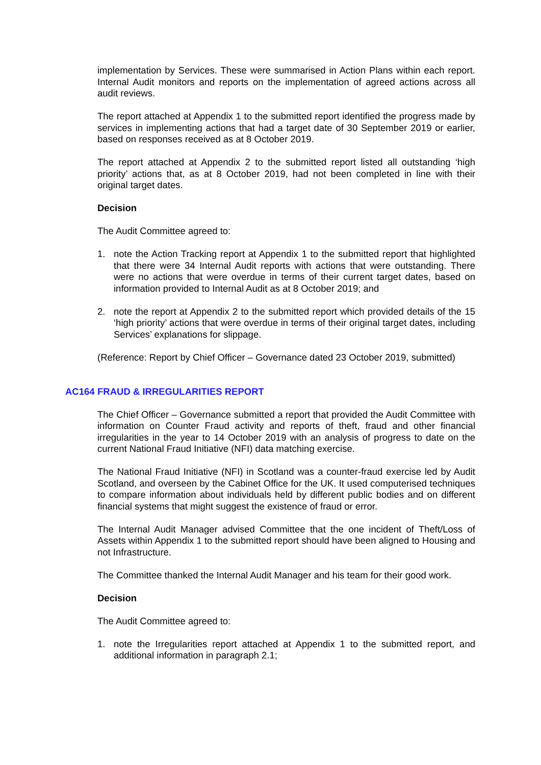implementation by Services. These were summarised in Action Plans within each report. Internal Audit monitors and reports on the implementation of agreed actions across all audit reviews.
The report attached at Appendix 1 to the submitted report identified the progress made by services in implementing actions that had a target date of 30 September 2019 or earlier, based on responses received as at 8 October 2019.
The report attached at Appendix 2 to the submitted report listed all outstanding ‘high priority’ actions that, as at 8 October 2019, had not been completed in line with their original target dates.
Decision
The Audit Committee agreed to:
1. note the Action Tracking report at Appendix 1 to the submitted report that highlighted that there were 34 Internal Audit reports with actions that were outstanding. There were no actions that were overdue in terms of their current target dates, based on information provided to Internal Audit as at 8 October 2019; and
2. note the report at Appendix 2 to the submitted report which provided details of the 15 ‘high priority’ actions that were overdue in terms of their original target dates, including Services’ explanations for slippage.
(Reference: Report by Chief Officer – Governance dated 23 October 2019, submitted)
AC164 FRAUD & IRREGULARITIES REPORT
The Chief Officer – Governance submitted a report that provided the Audit Committee with information on Counter Fraud activity and reports of theft, fraud and other financial irregularities in the year to 14 October 2019 with an analysis of progress to date on the current National Fraud Initiative (NFI) data matching exercise.
The National Fraud Initiative (NFI) in Scotland was a counter-fraud exercise led by Audit Scotland, and overseen by the Cabinet Office for the UK. It used computerised techniques to compare information about individuals held by different public bodies and on different financial systems that might suggest the existence of fraud or error.
The Internal Audit Manager advised Committee that the one incident of Theft/Loss of Assets within Appendix 1 to the submitted report should have been aligned to Housing and not Infrastructure.
The Committee thanked the Internal Audit Manager and his team for their good work.
Decision
The Audit Committee agreed to:
1. note the Irregularities report attached at Appendix 1 to the submitted report, and additional information in paragraph 2.1;